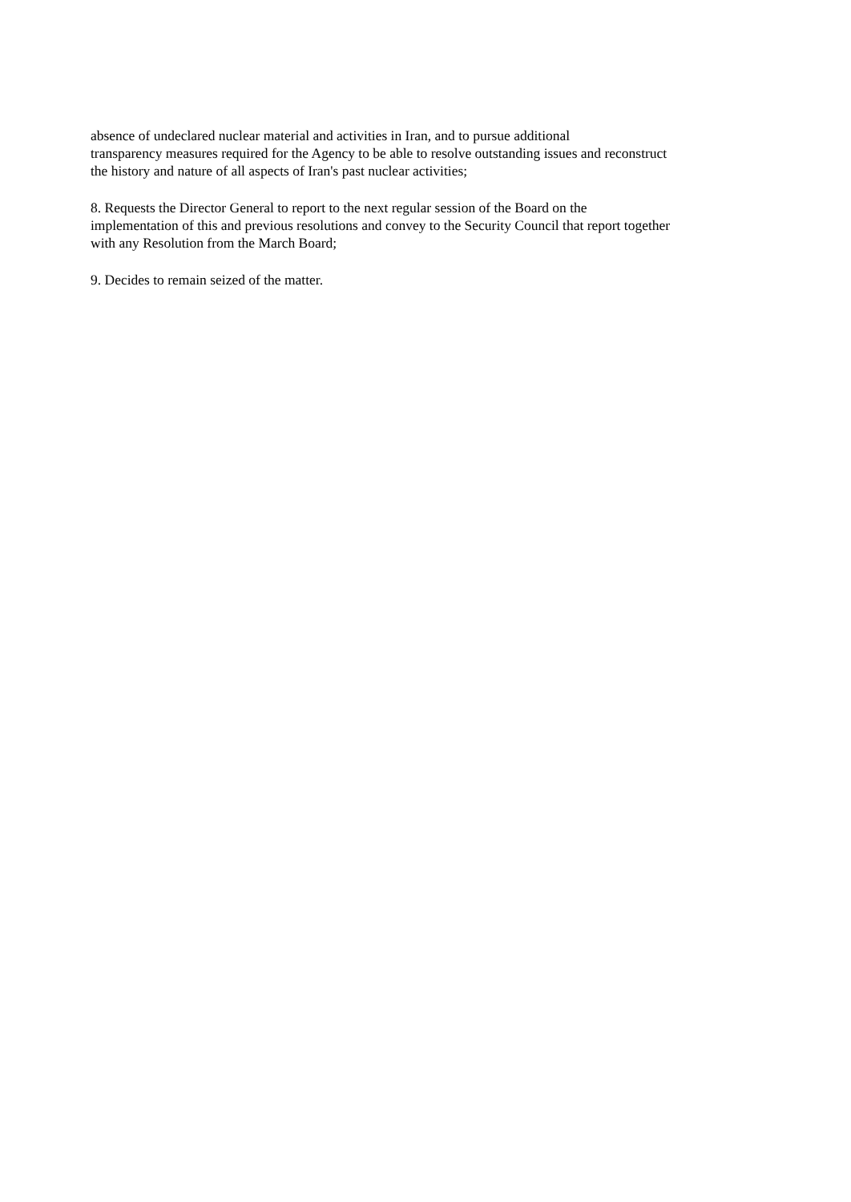absence of undeclared nuclear material and activities in Iran, and to pursue additional
transparency measures required for the Agency to be able to resolve outstanding issues and reconstruct
the history and nature of all aspects of Iran's past nuclear activities;
8. Requests the Director General to report to the next regular session of the Board on the
implementation of this and previous resolutions and convey to the Security Council that report together
with any Resolution from the March Board;
9. Decides to remain seized of the matter.